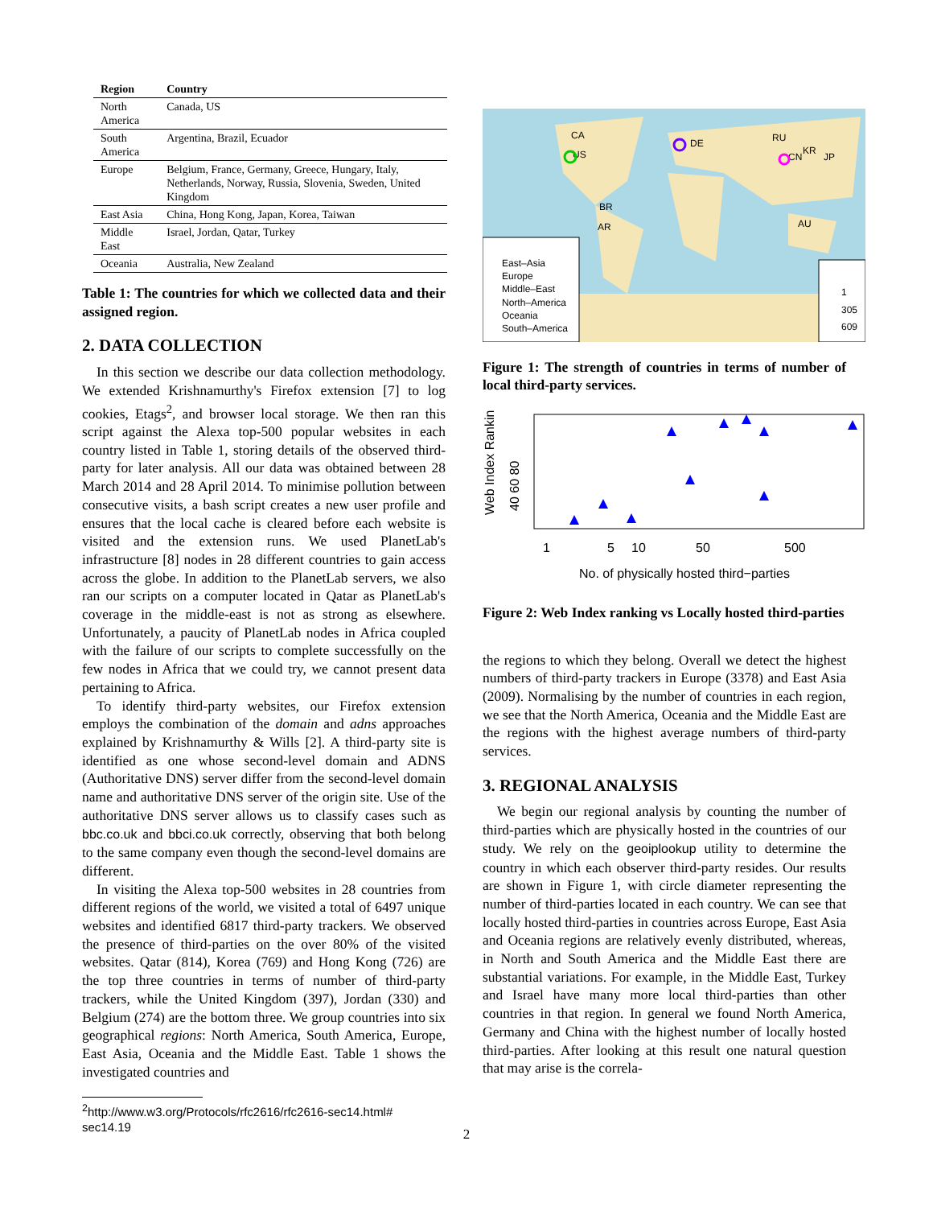| Region | Country |
| --- | --- |
| North America | Canada, US |
| South America | Argentina, Brazil, Ecuador |
| Europe | Belgium, France, Germany, Greece, Hungary, Italy, Netherlands, Norway, Russia, Slovenia, Sweden, United Kingdom |
| East Asia | China, Hong Kong, Japan, Korea, Taiwan |
| Middle East | Israel, Jordan, Qatar, Turkey |
| Oceania | Australia, New Zealand |
Table 1: The countries for which we collected data and their assigned region.
2. DATA COLLECTION
In this section we describe our data collection methodology. We extended Krishnamurthy's Firefox extension [7] to log cookies, Etags<sup>2</sup>, and browser local storage. We then ran this script against the Alexa top-500 popular websites in each country listed in Table 1, storing details of the observed third-party for later analysis. All our data was obtained between 28 March 2014 and 28 April 2014. To minimise pollution between consecutive visits, a bash script creates a new user profile and ensures that the local cache is cleared before each website is visited and the extension runs. We used PlanetLab's infrastructure [8] nodes in 28 different countries to gain access across the globe. In addition to the PlanetLab servers, we also ran our scripts on a computer located in Qatar as PlanetLab's coverage in the middle-east is not as strong as elsewhere. Unfortunately, a paucity of PlanetLab nodes in Africa coupled with the failure of our scripts to complete successfully on the few nodes in Africa that we could try, we cannot present data pertaining to Africa.
To identify third-party websites, our Firefox extension employs the combination of the domain and adns approaches explained by Krishnamurthy & Wills [2]. A third-party site is identified as one whose second-level domain and ADNS (Authoritative DNS) server differ from the second-level domain name and authoritative DNS server of the origin site. Use of the authoritative DNS server allows us to classify cases such as bbc.co.uk and bbci.co.uk correctly, observing that both belong to the same company even though the second-level domains are different.
In visiting the Alexa top-500 websites in 28 countries from different regions of the world, we visited a total of 6497 unique websites and identified 6817 third-party trackers. We observed the presence of third-parties on the over 80% of the visited websites. Qatar (814), Korea (769) and Hong Kong (726) are the top three countries in terms of number of third-party trackers, while the United Kingdom (397), Jordan (330) and Belgium (274) are the bottom three. We group countries into six geographical regions: North America, South America, Europe, East Asia, Oceania and the Middle East. Table 1 shows the investigated countries and
<sup>2</sup> http://www.w3.org/Protocols/rfc2616/rfc2616-sec14.html#
sec14.19
CA
US
BR
AR
DE
RU
CN
KR
JP
AU
East–Asia
Europe
Middle–East
North–America
Oceania
South–America
1
305
609
Figure 1: The strength of countries in terms of number of local third-party services.
Web Index Ranking
40 60 80
1
5
10
50
500
No. of physically hosted third−parties
Figure 2: Web Index ranking vs Locally hosted third-parties
the regions to which they belong. Overall we detect the highest numbers of third-party trackers in Europe (3378) and East Asia (2009). Normalising by the number of countries in each region, we see that the North America, Oceania and the Middle East are the regions with the highest average numbers of third-party services.
3. REGIONAL ANALYSIS
We begin our regional analysis by counting the number of third-parties which are physically hosted in the countries of our study. We rely on the geoiplookup utility to determine the country in which each observer third-party resides. Our results are shown in Figure 1, with circle diameter representing the number of third-parties located in each country. We can see that locally hosted third-parties in countries across Europe, East Asia and Oceania regions are relatively evenly distributed, whereas, in North and South America and the Middle East there are substantial variations. For example, in the Middle East, Turkey and Israel have many more local third-parties than other countries in that region. In general we found North America, Germany and China with the highest number of locally hosted third-parties. After looking at this result one natural question that may arise is the correla-
2